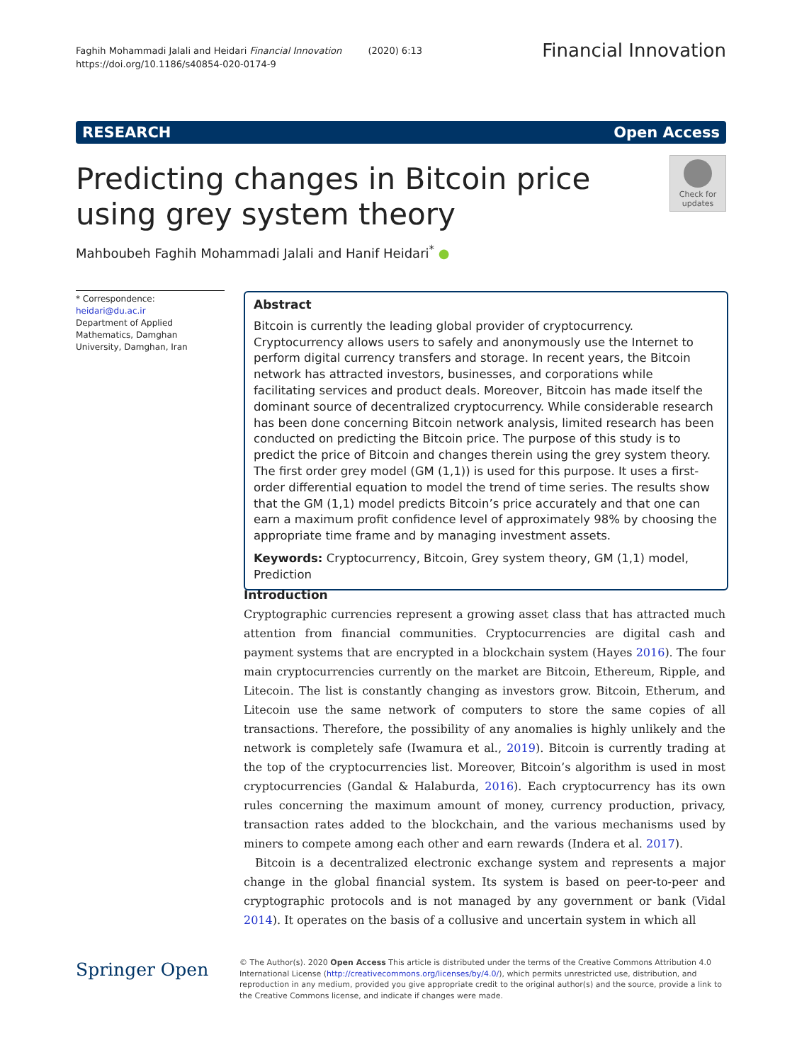Faghih Mohammadi Jalali and Heidari Financial Innovation (2020) 6:13
https://doi.org/10.1186/s40854-020-0174-9
Financial Innovation
RESEARCH Open Access
Predicting changes in Bitcoin price using grey system theory
Check for updates
Mahboubeh Faghih Mohammadi Jalali and Hanif Heidari<sup>*</sup> ●
* Correspondence: heidari@du.ac.ir
Department of Applied Mathematics, Damghan University, Damghan, Iran
Abstract
Bitcoin is currently the leading global provider of cryptocurrency. Cryptocurrency allows users to safely and anonymously use the Internet to perform digital currency transfers and storage. In recent years, the Bitcoin network has attracted investors, businesses, and corporations while facilitating services and product deals. Moreover, Bitcoin has made itself the dominant source of decentralized cryptocurrency. While considerable research has been done concerning Bitcoin network analysis, limited research has been conducted on predicting the Bitcoin price. The purpose of this study is to predict the price of Bitcoin and changes therein using the grey system theory. The first order grey model (GM (1,1)) is used for this purpose. It uses a first-order differential equation to model the trend of time series. The results show that the GM (1,1) model predicts Bitcoin’s price accurately and that one can earn a maximum profit confidence level of approximately 98% by choosing the appropriate time frame and by managing investment assets.
Keywords: Cryptocurrency, Bitcoin, Grey system theory, GM (1,1) model, Prediction
Introduction
Cryptographic currencies represent a growing asset class that has attracted much attention from financial communities. Cryptocurrencies are digital cash and payment systems that are encrypted in a blockchain system (Hayes 2016). The four main cryptocurrencies currently on the market are Bitcoin, Ethereum, Ripple, and Litecoin. The list is constantly changing as investors grow. Bitcoin, Etherum, and Litecoin use the same network of computers to store the same copies of all transactions. Therefore, the possibility of any anomalies is highly unlikely and the network is completely safe (Iwamura et al., 2019). Bitcoin is currently trading at the top of the cryptocurrencies list. Moreover, Bitcoin’s algorithm is used in most cryptocurrencies (Gandal & Halaburda, 2016). Each cryptocurrency has its own rules concerning the maximum amount of money, currency production, privacy, transaction rates added to the blockchain, and the various mechanisms used by miners to compete among each other and earn rewards (Indera et al. 2017).
Bitcoin is a decentralized electronic exchange system and represents a major change in the global financial system. Its system is based on peer-to-peer and cryptographic protocols and is not managed by any government or bank (Vidal 2014). It operates on the basis of a collusive and uncertain system in which all
Springer Open
© The Author(s). 2020 Open Access This article is distributed under the terms of the Creative Commons Attribution 4.0 International License (http://creativecommons.org/licenses/by/4.0/), which permits unrestricted use, distribution, and reproduction in any medium, provided you give appropriate credit to the original author(s) and the source, provide a link to the Creative Commons license, and indicate if changes were made.